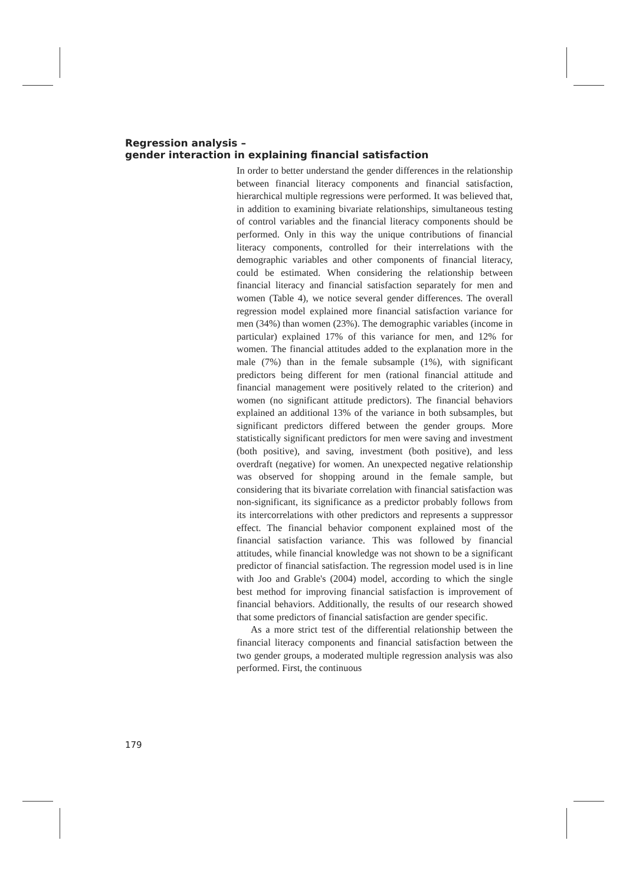Regression analysis –
gender interaction in explaining financial satisfaction
In order to better understand the gender differences in the relationship between financial literacy components and financial satisfaction, hierarchical multiple regressions were performed. It was believed that, in addition to examining bivariate relationships, simultaneous testing of control variables and the financial literacy components should be performed. Only in this way the unique contributions of financial literacy components, controlled for their interrelations with the demographic variables and other components of financial literacy, could be estimated. When considering the relationship between financial literacy and financial satisfaction separately for men and women (Table 4), we notice several gender differences. The overall regression model explained more financial satisfaction variance for men (34%) than women (23%). The demographic variables (income in particular) explained 17% of this variance for men, and 12% for women. The financial attitudes added to the explanation more in the male (7%) than in the female subsample (1%), with significant predictors being different for men (rational financial attitude and financial management were positively related to the criterion) and women (no significant attitude predictors). The financial behaviors explained an additional 13% of the variance in both subsamples, but significant predictors differed between the gender groups. More statistically significant predictors for men were saving and investment (both positive), and saving, investment (both positive), and less overdraft (negative) for women. An unexpected negative relationship was observed for shopping around in the female sample, but considering that its bivariate correlation with financial satisfaction was non-significant, its significance as a predictor probably follows from its intercorrelations with other predictors and represents a suppressor effect. The financial behavior component explained most of the financial satisfaction variance. This was followed by financial attitudes, while financial knowledge was not shown to be a significant predictor of financial satisfaction. The regression model used is in line with Joo and Grable's (2004) model, according to which the single best method for improving financial satisfaction is improvement of financial behaviors. Additionally, the results of our research showed that some predictors of financial satisfaction are gender specific.
As a more strict test of the differential relationship between the financial literacy components and financial satisfaction between the two gender groups, a moderated multiple regression analysis was also performed. First, the continuous
179